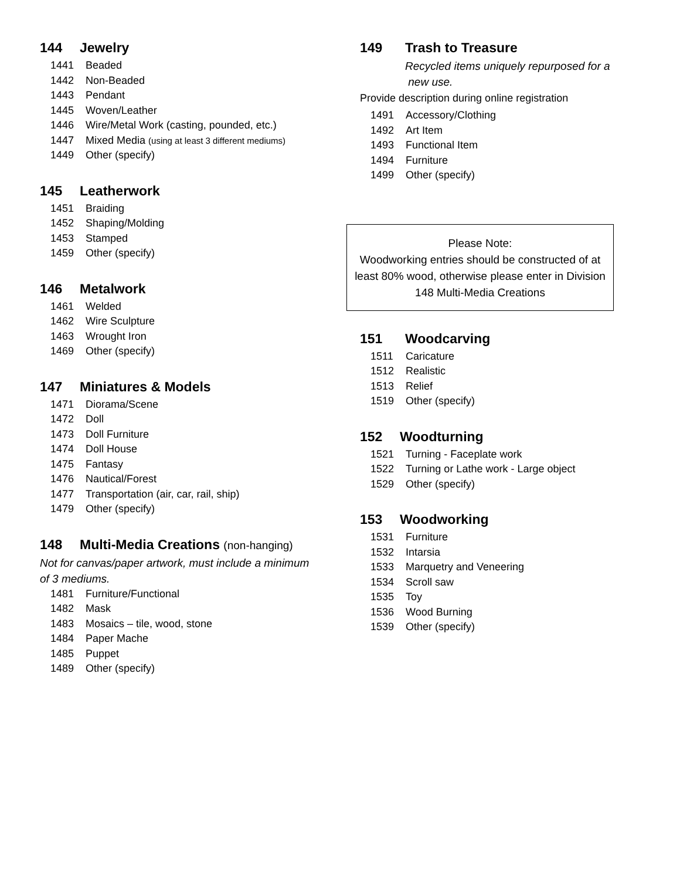144 Jewelry
1441 Beaded
1442 Non-Beaded
1443 Pendant
1445 Woven/Leather
1446 Wire/Metal Work (casting, pounded, etc.)
1447 Mixed Media (using at least 3 different mediums)
1449 Other (specify)
145 Leatherwork
1451 Braiding
1452 Shaping/Molding
1453 Stamped
1459 Other (specify)
146 Metalwork
1461 Welded
1462 Wire Sculpture
1463 Wrought Iron
1469 Other (specify)
147 Miniatures & Models
1471 Diorama/Scene
1472 Doll
1473 Doll Furniture
1474 Doll House
1475 Fantasy
1476 Nautical/Forest
1477 Transportation (air, car, rail, ship)
1479 Other (specify)
148 Multi-Media Creations (non-hanging)
Not for canvas/paper artwork, must include a minimum of 3 mediums.
1481 Furniture/Functional
1482 Mask
1483 Mosaics – tile, wood, stone
1484 Paper Mache
1485 Puppet
1489 Other (specify)
149 Trash to Treasure
Recycled items uniquely repurposed for a
new use.
Provide description during online registration
1491 Accessory/Clothing
1492 Art Item
1493 Functional Item
1494 Furniture
1499 Other (specify)
Please Note:
Woodworking entries should be constructed of at least 80% wood, otherwise please enter in Division 148 Multi-Media Creations
151 Woodcarving
1511 Caricature
1512 Realistic
1513 Relief
1519 Other (specify)
152 Woodturning
1521 Turning - Faceplate work
1522 Turning or Lathe work - Large object
1529 Other (specify)
153 Woodworking
1531 Furniture
1532 Intarsia
1533 Marquetry and Veneering
1534 Scroll saw
1535 Toy
1536 Wood Burning
1539 Other (specify)